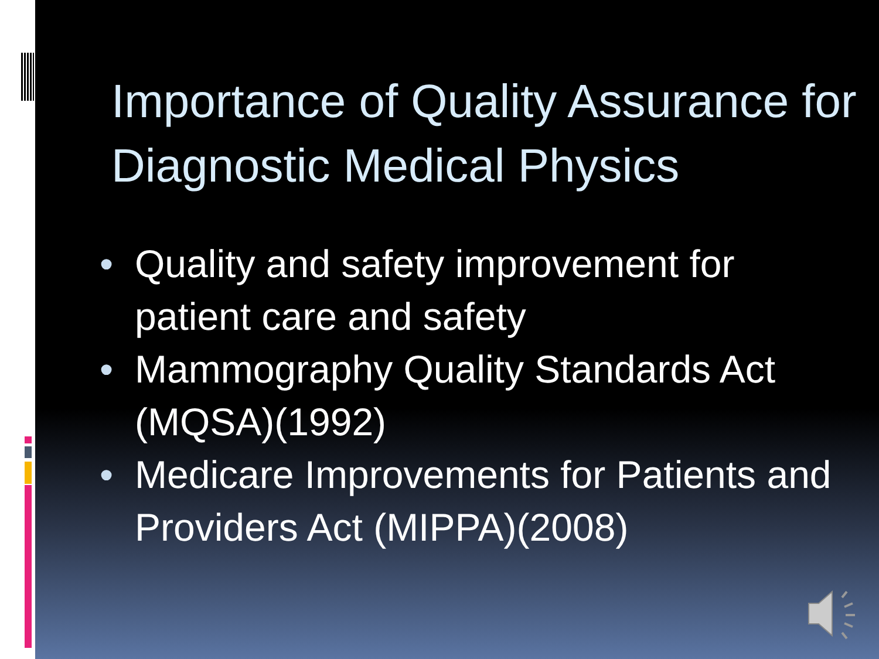Importance of Quality Assurance for Diagnostic Medical Physics
• Quality and safety improvement for patient care and safety
• Mammography Quality Standards Act (MQSA)(1992)
• Medicare Improvements for Patients and Providers Act (MIPPA)(2008)